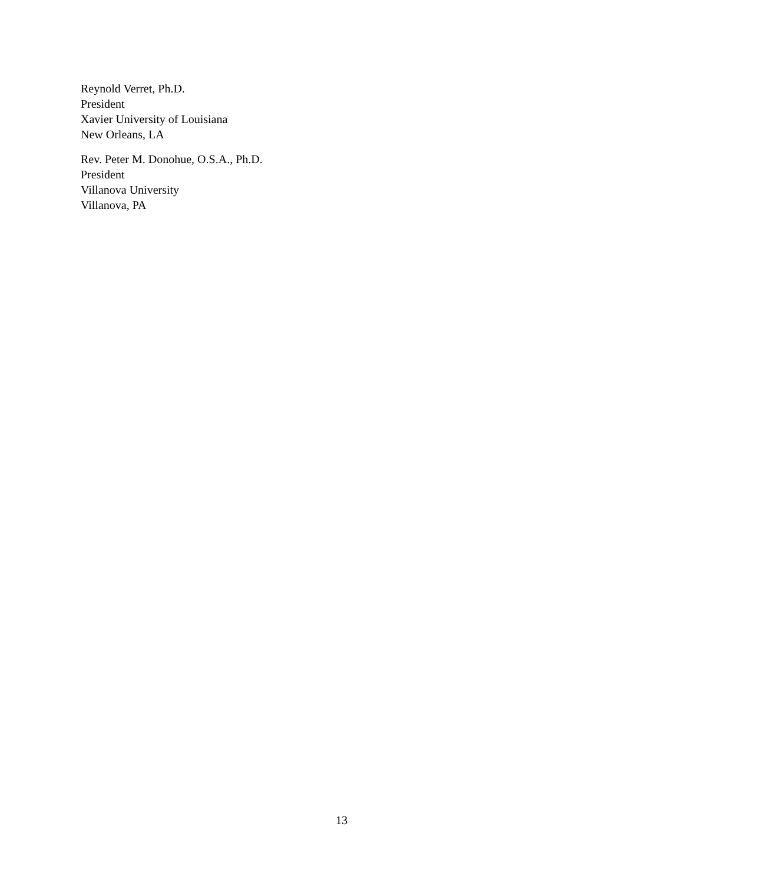Reynold Verret, Ph.D.
President
Xavier University of Louisiana
New Orleans, LA
Rev. Peter M. Donohue, O.S.A., Ph.D.
President
Villanova University
Villanova, PA
13